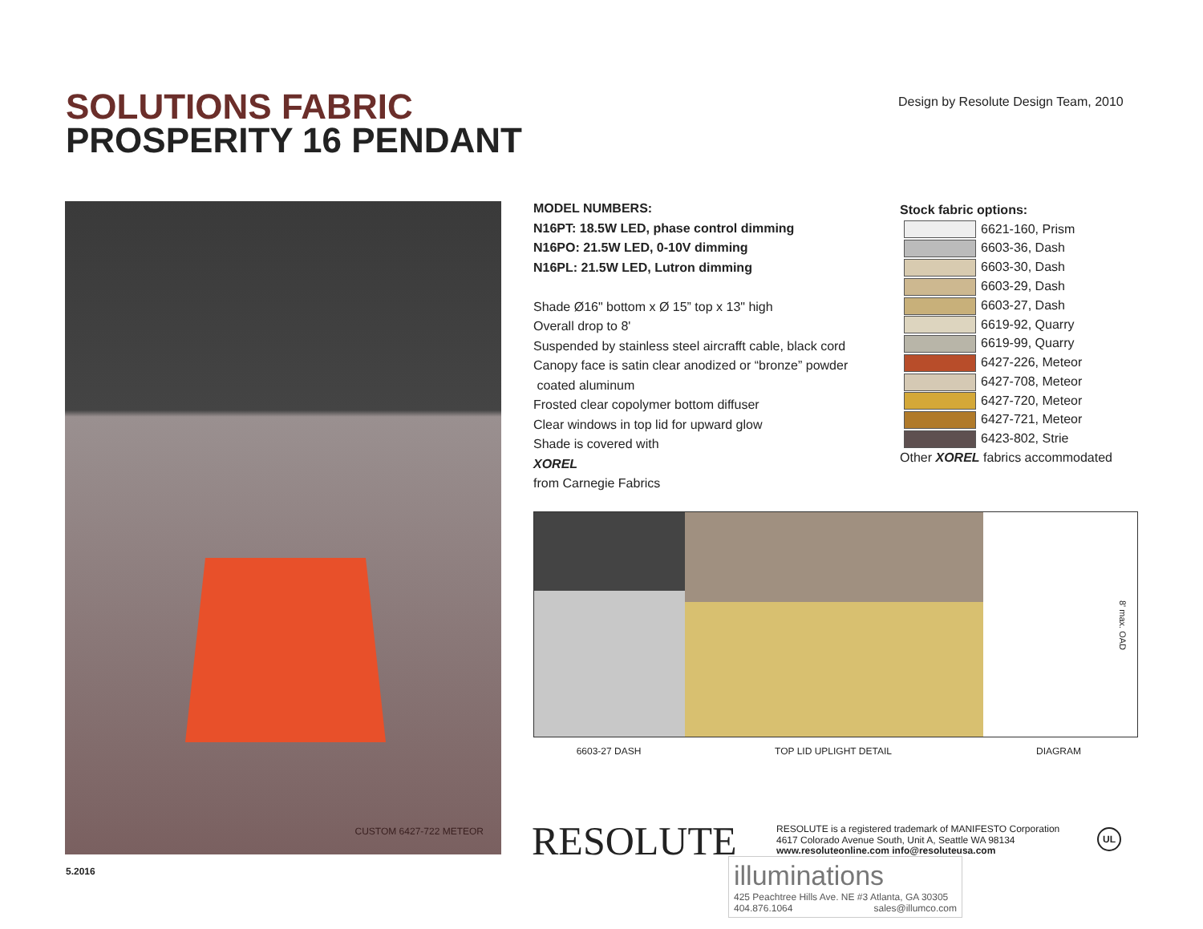SOLUTIONS FABRIC
PROSPERITY 16 PENDANT
Design by Resolute Design Team, 2010
CUSTOM 6427-722 METEOR
MODEL NUMBERS:
N16PT: 18.5W LED, phase control dimming
N16PO: 21.5W LED, 0-10V dimming
N16PL: 21.5W LED, Lutron dimming
Shade Ø16" bottom x Ø 15” top x 13" high
Overall drop to 8'
Suspended by stainless steel aircrafft cable, black cord
Canopy face is satin clear anodized or “bronze” powder
coated aluminum
Frosted clear copolymer bottom diffuser
Clear windows in top lid for upward glow
Shade is covered with
XOREL
from Carnegie Fabrics
Stock fabric options:
6621-160, Prism
6603-36, Dash
6603-30, Dash
6603-29, Dash
6603-27, Dash
6619-92, Quarry
6619-99, Quarry
6427-226, Meteor
6427-708, Meteor
6427-720, Meteor
6427-721, Meteor
6423-802, Strie
Other XOREL fabrics accommodated
8' max. OAD
6603-27 DASH TOP LID UPLIGHT DETAIL DIAGRAM
RESOLUTE
RESOLUTE is a registered trademark of MANIFESTO Corporation
4617 Colorado Avenue South, Unit A, Seattle WA 98134
www.resoluteonline.com info@resoluteusa.com
UL
5.2016
illuminations
425 Peachtree Hills Ave. NE #3 Atlanta, GA 30305
404.876.1064 sales@illumco.com